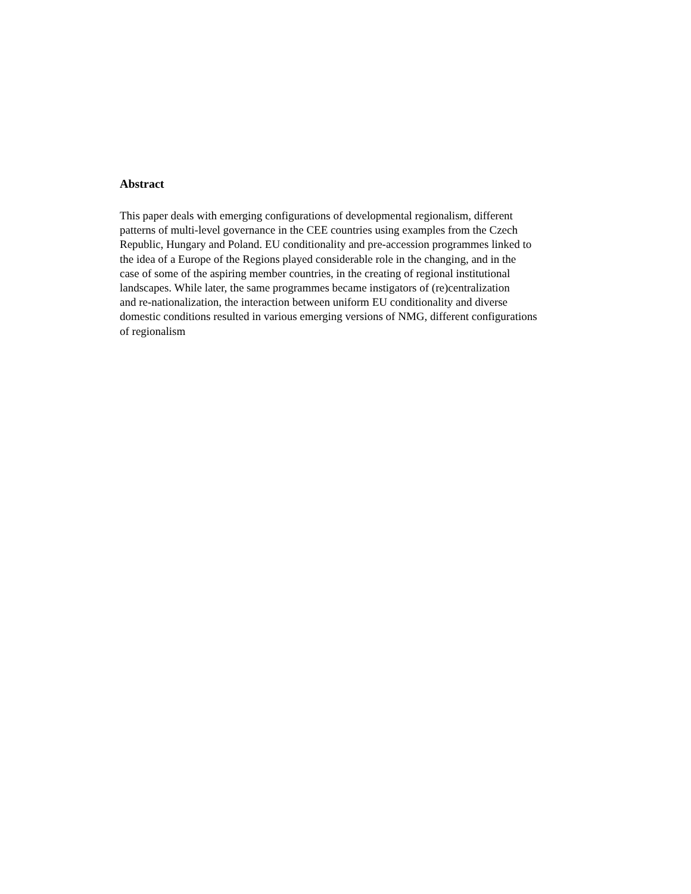Abstract
This paper deals with emerging configurations of developmental regionalism, different
patterns of multi-level governance in the CEE countries using examples from the Czech
Republic, Hungary and Poland. EU conditionality and pre-accession programmes linked to
the idea of a Europe of the Regions played considerable role in the changing, and in the
case of some of the aspiring member countries, in the creating of regional institutional
landscapes. While later, the same programmes became instigators of (re)centralization
and re-nationalization, the interaction between uniform EU conditionality and diverse
domestic conditions resulted in various emerging versions of NMG, different configurations
of regionalism